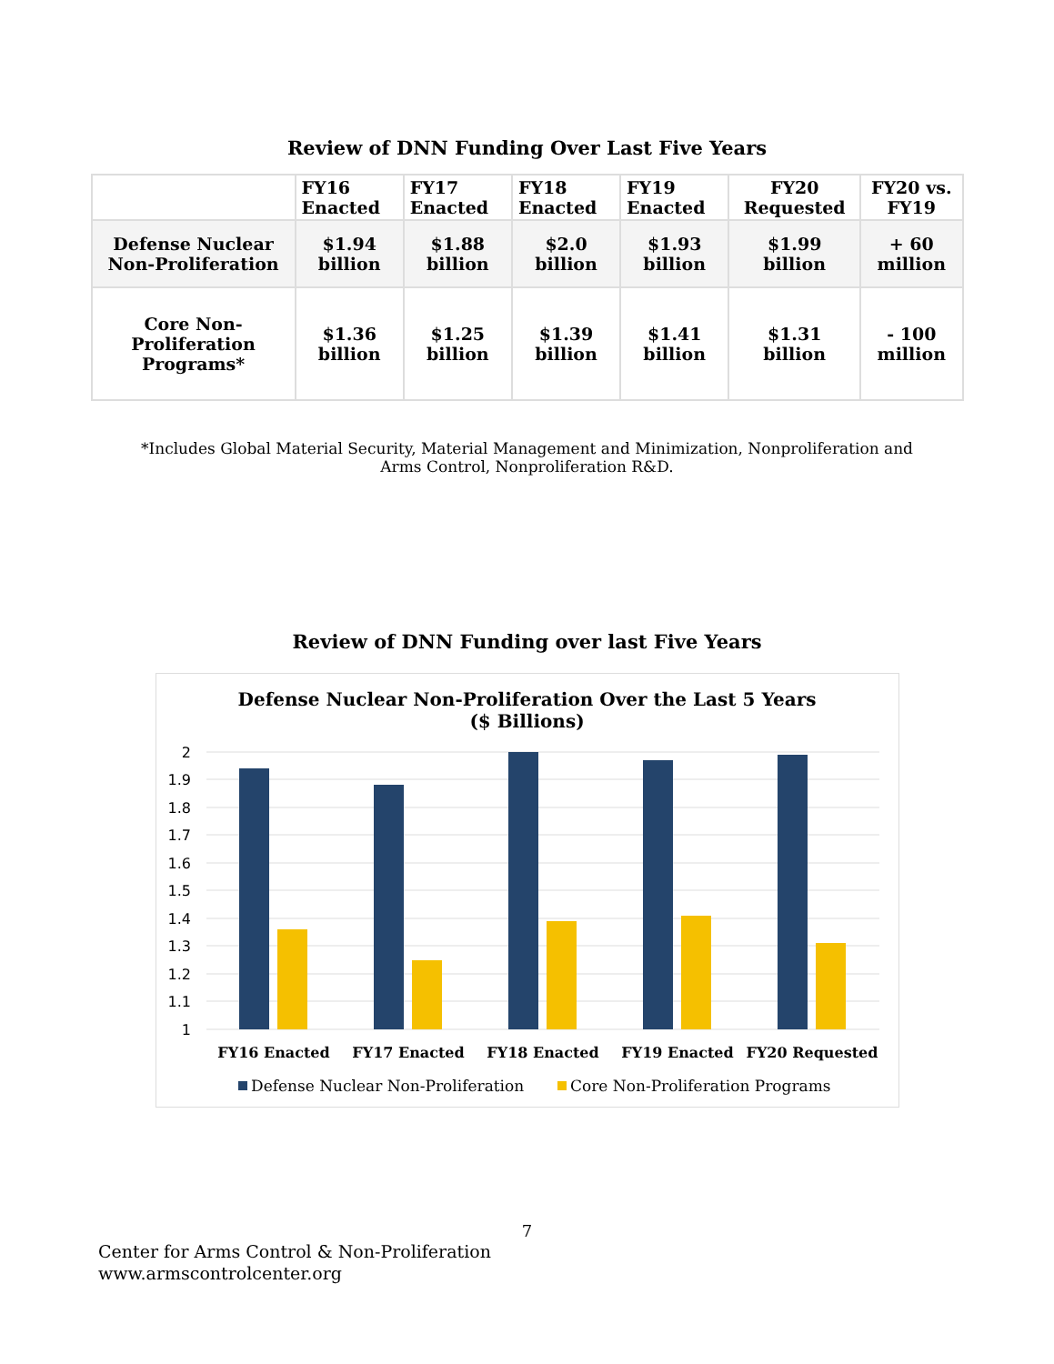Review of DNN Funding Over Last Five Years
| | FY16 Enacted | FY17 Enacted | FY18 Enacted | FY19 Enacted | FY20 Requested | FY20 vs. FY19 |
| --- | --- | --- | --- | --- | --- | --- |
| Defense Nuclear Non-Proliferation | $1.94 billion | $1.88 billion | $2.0 billion | $1.93 billion | $1.99 billion | + 60 million |
| Core Non-Proliferation Programs* | $1.36 billion | $1.25 billion | $1.39 billion | $1.41 billion | $1.31 billion | - 100 million |
*Includes Global Material Security, Material Management and Minimization, Nonproliferation and Arms Control, Nonproliferation R&D.
Review of DNN Funding over last Five Years
Defense Nuclear Non-Proliferation Over the Last 5 Years
($ Billions)
2
1.9
1.8
1.7
1.6
1.5
1.4
1.3
1.2
1.1
1
FY16 Enacted
FY17 Enacted
FY18 Enacted
FY19 Enacted
FY20 Requested
Defense Nuclear Non-Proliferation
Core Non-Proliferation Programs
7
Center for Arms Control & Non-Proliferation
www.armscontrolcenter.org